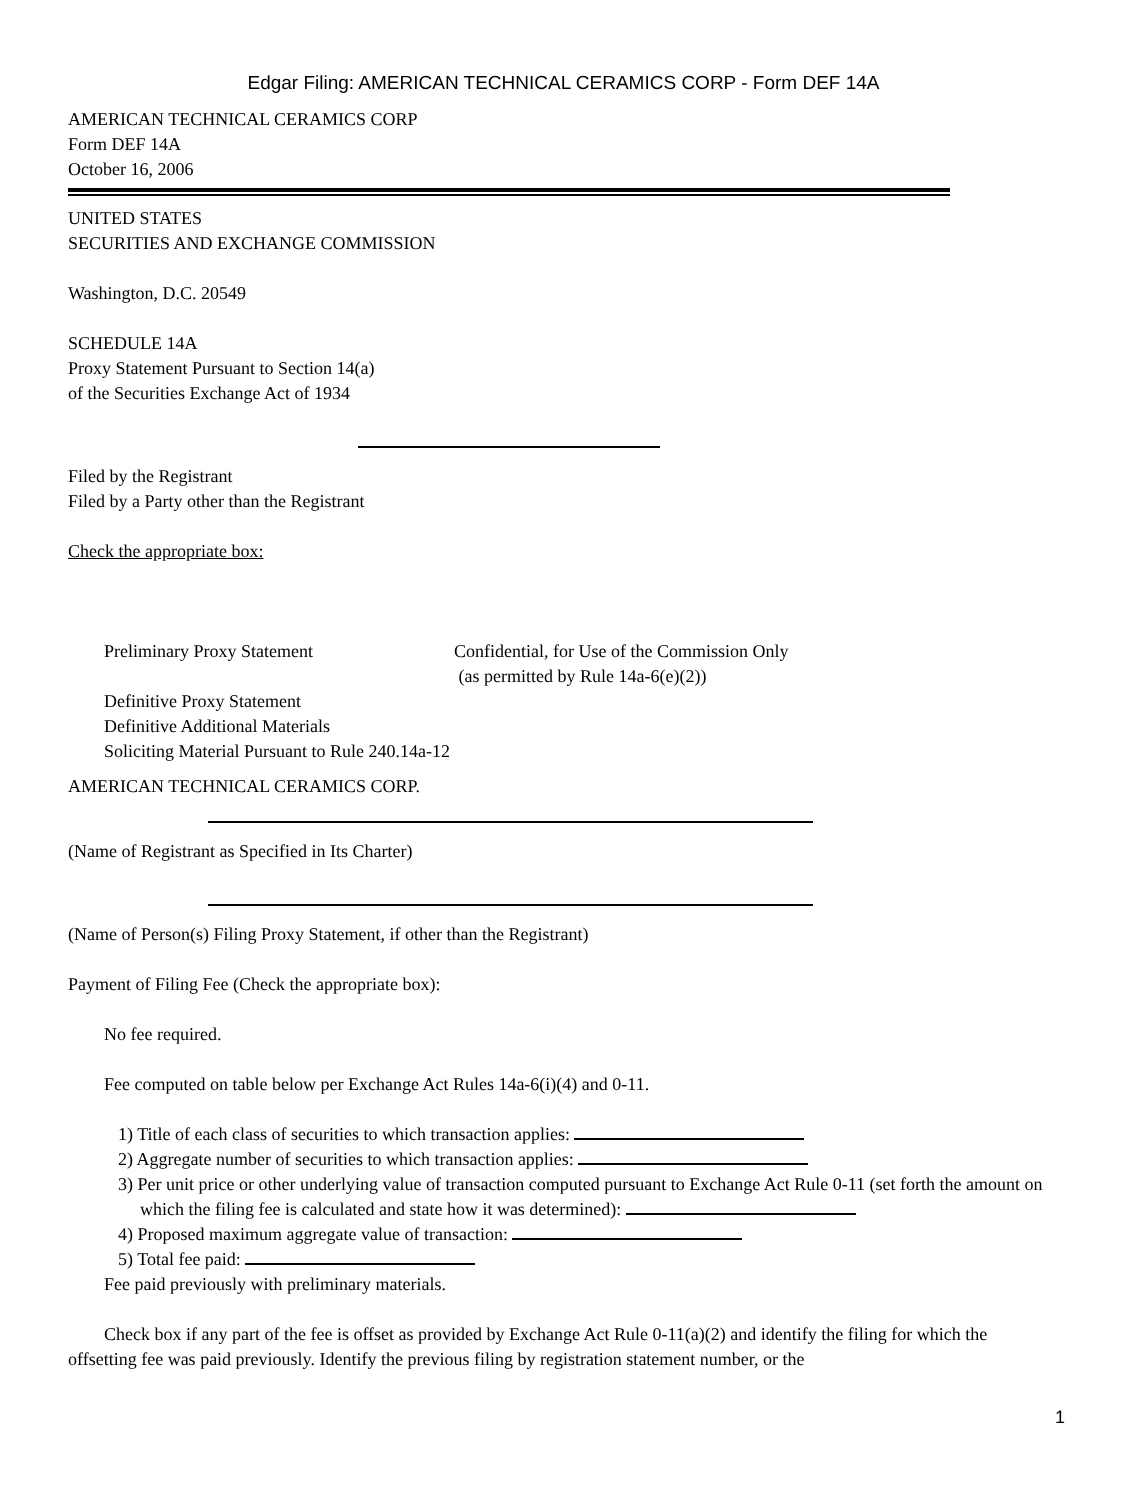Edgar Filing: AMERICAN TECHNICAL CERAMICS CORP - Form DEF 14A
AMERICAN TECHNICAL CERAMICS CORP
Form DEF 14A
October 16, 2006
UNITED STATES
SECURITIES AND EXCHANGE COMMISSION
Washington, D.C. 20549
SCHEDULE 14A
Proxy Statement Pursuant to Section 14(a)
of the Securities Exchange Act of 1934
Filed by the Registrant
Filed by a Party other than the Registrant
Check the appropriate box:
Preliminary Proxy Statement Confidential, for Use of the Commission Only
(as permitted by Rule 14a-6(e)(2))
Definitive Proxy Statement
Definitive Additional Materials
Soliciting Material Pursuant to Rule 240.14a-12
AMERICAN TECHNICAL CERAMICS CORP.
(Name of Registrant as Specified in Its Charter)
(Name of Person(s) Filing Proxy Statement, if other than the Registrant)
Payment of Filing Fee (Check the appropriate box):
No fee required.
Fee computed on table below per Exchange Act Rules 14a-6(i)(4) and 0-11.
1) Title of each class of securities to which transaction applies:
2) Aggregate number of securities to which transaction applies:
3) Per unit price or other underlying value of transaction computed pursuant to Exchange Act Rule 0-11 (set forth the amount on which the filing fee is calculated and state how it was determined):
4) Proposed maximum aggregate value of transaction:
5) Total fee paid:
Fee paid previously with preliminary materials.
Check box if any part of the fee is offset as provided by Exchange Act Rule 0-11(a)(2) and identify the filing for which the offsetting fee was paid previously. Identify the previous filing by registration statement number, or the
1